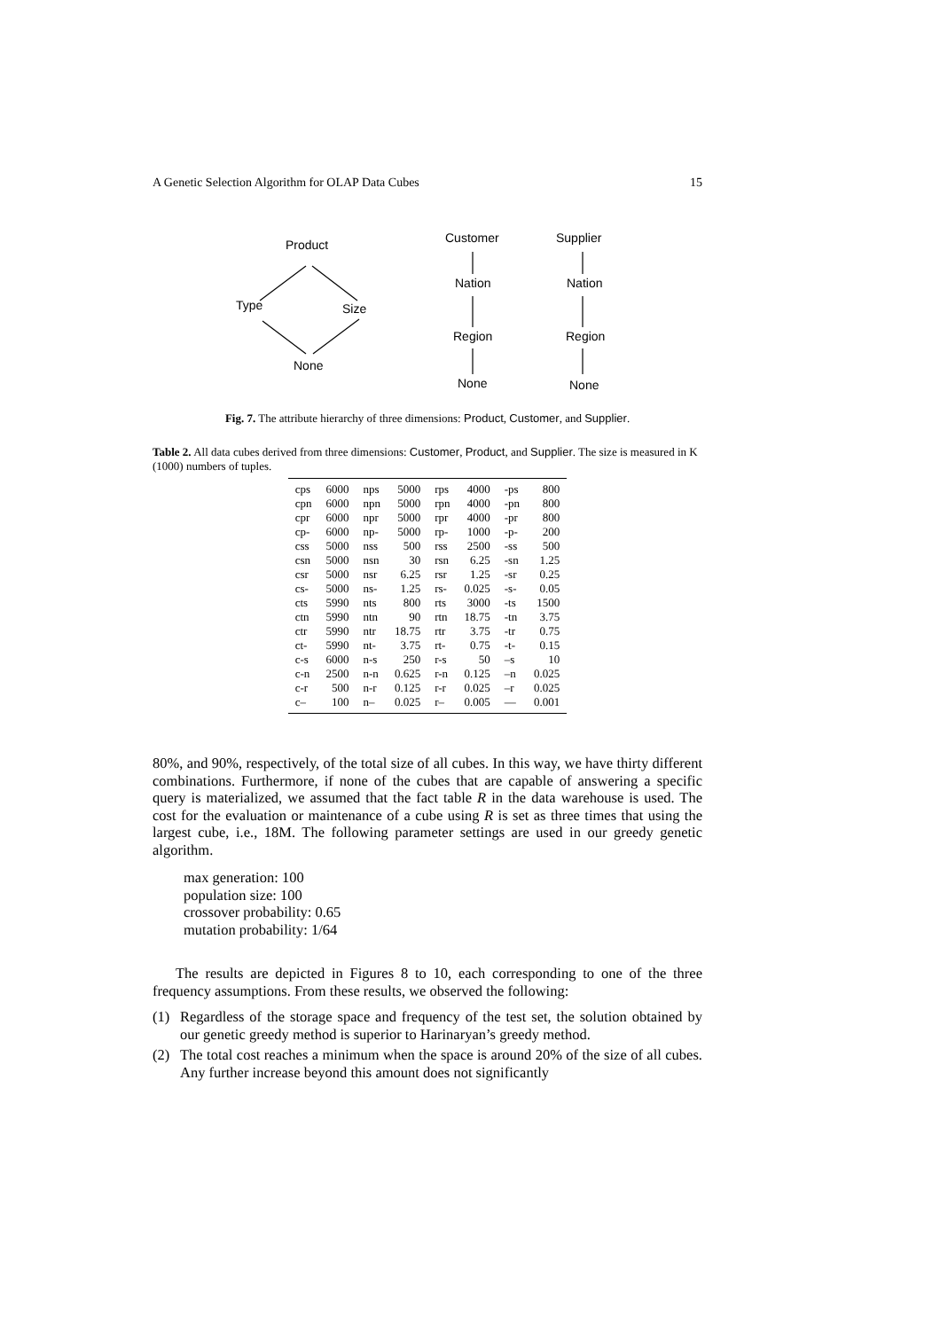A Genetic Selection Algorithm for OLAP Data Cubes 15
Product
Type Size
None
Customer
Nation
Region
None
Supplier
Nation
Region
None
Fig. 7. The attribute hierarchy of three dimensions: Product, Customer, and Supplier.
Table 2. All data cubes derived from three dimensions: Customer, Product, and Supplier. The size is measured in K (1000) numbers of tuples.
| cps | 6000 | nps | 5000 | rps | 4000 | -ps | 800 |
| cpn | 6000 | npn | 5000 | rpn | 4000 | -pn | 800 |
| cpr | 6000 | npr | 5000 | rpr | 4000 | -pr | 800 |
| cp- | 6000 | np- | 5000 | rp- | 1000 | -p- | 200 |
| css | 5000 | nss | 500 | rss | 2500 | -ss | 500 |
| csn | 5000 | nsn | 30 | rsn | 6.25 | -sn | 1.25 |
| csr | 5000 | nsr | 6.25 | rsr | 1.25 | -sr | 0.25 |
| cs- | 5000 | ns- | 1.25 | rs- | 0.025 | -s- | 0.05 |
| cts | 5990 | nts | 800 | rts | 3000 | -ts | 1500 |
| ctn | 5990 | ntn | 90 | rtn | 18.75 | -tn | 3.75 |
| ctr | 5990 | ntr | 18.75 | rtr | 3.75 | -tr | 0.75 |
| ct- | 5990 | nt- | 3.75 | rt- | 0.75 | -t- | 0.15 |
| c-s | 6000 | n-s | 250 | r-s | 50 | –s | 10 |
| c-n | 2500 | n-n | 0.625 | r-n | 0.125 | –n | 0.025 |
| c-r | 500 | n-r | 0.125 | r-r | 0.025 | –r | 0.025 |
| c– | 100 | n– | 0.025 | r– | 0.005 | — | 0.001 |
80%, and 90%, respectively, of the total size of all cubes. In this way, we have thirty different combinations. Furthermore, if none of the cubes that are capable of answering a specific query is materialized, we assumed that the fact table R in the data warehouse is used. The cost for the evaluation or maintenance of a cube using R is set as three times that using the largest cube, i.e., 18M. The following parameter settings are used in our greedy genetic algorithm.
max generation: 100
population size: 100
crossover probability: 0.65
mutation probability: 1/64
The results are depicted in Figures 8 to 10, each corresponding to one of the three frequency assumptions. From these results, we observed the following:
(1) Regardless of the storage space and frequency of the test set, the solution obtained by our genetic greedy method is superior to Harinaryan’s greedy method.
(2) The total cost reaches a minimum when the space is around 20% of the size of all cubes. Any further increase beyond this amount does not significantly